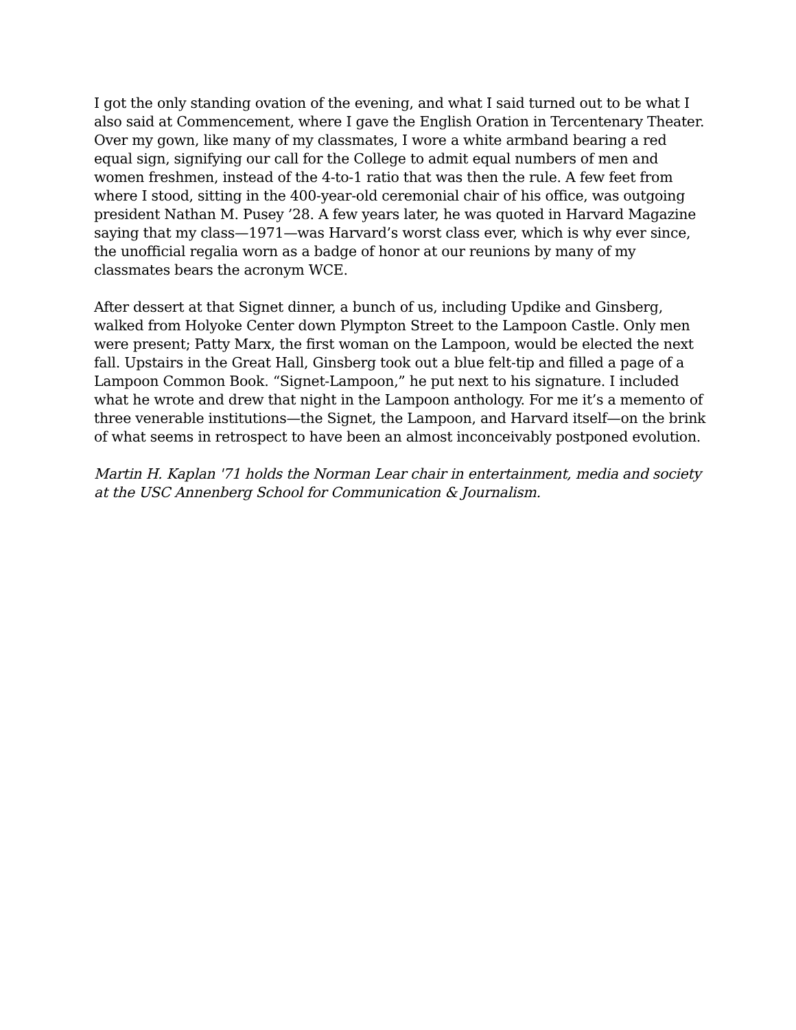I got the only standing ovation of the evening, and what I said turned out to be what I also said at Commencement, where I gave the English Oration in Tercentenary Theater. Over my gown, like many of my classmates, I wore a white armband bearing a red equal sign, signifying our call for the College to admit equal numbers of men and women freshmen, instead of the 4-to-1 ratio that was then the rule. A few feet from where I stood, sitting in the 400-year-old ceremonial chair of his office, was outgoing president Nathan M. Pusey ’28. A few years later, he was quoted in Harvard Magazine saying that my class—1971—was Harvard’s worst class ever, which is why ever since, the unofficial regalia worn as a badge of honor at our reunions by many of my classmates bears the acronym WCE.
After dessert at that Signet dinner, a bunch of us, including Updike and Ginsberg, walked from Holyoke Center down Plympton Street to the Lampoon Castle. Only men were present; Patty Marx, the first woman on the Lampoon, would be elected the next fall. Upstairs in the Great Hall, Ginsberg took out a blue felt-tip and filled a page of a Lampoon Common Book. “Signet-Lampoon,” he put next to his signature. I included what he wrote and drew that night in the Lampoon anthology. For me it’s a memento of three venerable institutions—the Signet, the Lampoon, and Harvard itself—on the brink of what seems in retrospect to have been an almost inconceivably postponed evolution.
Martin H. Kaplan '71 holds the Norman Lear chair in entertainment, media and society at the USC Annenberg School for Communication & Journalism.